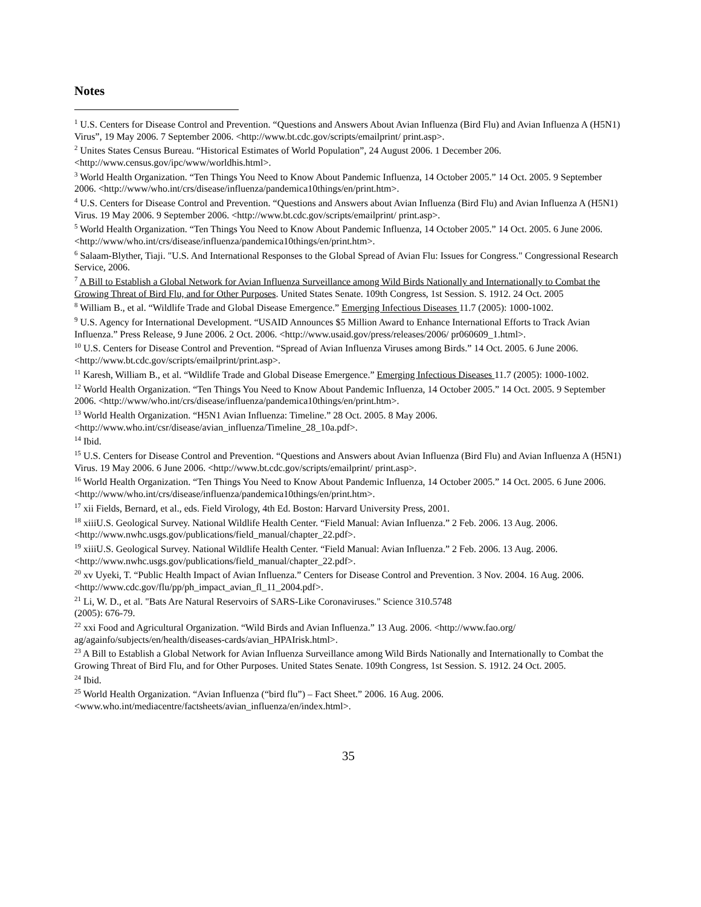Notes
<sup>1</sup> U.S. Centers for Disease Control and Prevention. “Questions and Answers About Avian Influenza (Bird Flu) and Avian Influenza A (H5N1) Virus”, 19 May 2006. 7 September 2006. <http://www.bt.cdc.gov/scripts/emailprint/ print.asp>.
<sup>2</sup> Unites States Census Bureau. “Historical Estimates of World Population”, 24 August 2006. 1 December 206. <http://www.census.gov/ipc/www/worldhis.html>.
<sup>3</sup> World Health Organization. “Ten Things You Need to Know About Pandemic Influenza, 14 October 2005.” 14 Oct. 2005. 9 September 2006. <http://www/who.int/crs/disease/influenza/pandemica10things/en/print.htm>.
<sup>4</sup> U.S. Centers for Disease Control and Prevention. “Questions and Answers about Avian Influenza (Bird Flu) and Avian Influenza A (H5N1) Virus. 19 May 2006. 9 September 2006. <http://www.bt.cdc.gov/scripts/emailprint/ print.asp>.
<sup>5</sup> World Health Organization. “Ten Things You Need to Know About Pandemic Influenza, 14 October 2005.” 14 Oct. 2005. 6 June 2006. <http://www/who.int/crs/disease/influenza/pandemica10things/en/print.htm>.
<sup>6</sup> Salaam-Blyther, Tiaji. "U.S. And International Responses to the Global Spread of Avian Flu: Issues for Congress." Congressional Research Service, 2006.
<sup>7</sup> A Bill to Establish a Global Network for Avian Influenza Surveillance among Wild Birds Nationally and Internationally to Combat the Growing Threat of Bird Flu, and for Other Purposes. United States Senate. 109th Congress, 1st Session. S. 1912. 24 Oct. 2005
<sup>8</sup> William B., et al. “Wildlife Trade and Global Disease Emergence.” Emerging Infectious Diseases 11.7 (2005): 1000-1002.
<sup>9</sup> U.S. Agency for International Development. “USAID Announces $5 Million Award to Enhance International Efforts to Track Avian Influenza.” Press Release, 9 June 2006. 2 Oct. 2006. <http://www.usaid.gov/press/releases/2006/ pr060609_1.html>.
<sup>10</sup> U.S. Centers for Disease Control and Prevention. “Spread of Avian Influenza Viruses among Birds.” 14 Oct. 2005. 6 June 2006. <http://www.bt.cdc.gov/scripts/emailprint/print.asp>.
<sup>11</sup> Karesh, William B., et al. “Wildlife Trade and Global Disease Emergence.” Emerging Infectious Diseases 11.7 (2005): 1000-1002.
<sup>12</sup> World Health Organization. “Ten Things You Need to Know About Pandemic Influenza, 14 October 2005.” 14 Oct. 2005. 9 September 2006. <http://www/who.int/crs/disease/influenza/pandemica10things/en/print.htm>.
<sup>13</sup> World Health Organization. “H5N1 Avian Influenza: Timeline.” 28 Oct. 2005. 8 May 2006. <http://www.who.int/csr/disease/avian_influenza/Timeline_28_10a.pdf>.
<sup>14</sup> Ibid.
<sup>15</sup> U.S. Centers for Disease Control and Prevention. “Questions and Answers about Avian Influenza (Bird Flu) and Avian Influenza A (H5N1) Virus. 19 May 2006. 6 June 2006. <http://www.bt.cdc.gov/scripts/emailprint/ print.asp>.
<sup>16</sup> World Health Organization. “Ten Things You Need to Know About Pandemic Influenza, 14 October 2005.” 14 Oct. 2005. 6 June 2006. <http://www/who.int/crs/disease/influenza/pandemica10things/en/print.htm>.
<sup>17</sup> xii Fields, Bernard, et al., eds. Field Virology, 4th Ed. Boston: Harvard University Press, 2001.
<sup>18</sup> xiiiU.S. Geological Survey. National Wildlife Health Center. “Field Manual: Avian Influenza.” 2 Feb. 2006. 13 Aug. 2006. <http://www.nwhc.usgs.gov/publications/field_manual/chapter_22.pdf>.
<sup>19</sup> xiiiU.S. Geological Survey. National Wildlife Health Center. “Field Manual: Avian Influenza.” 2 Feb. 2006. 13 Aug. 2006. <http://www.nwhc.usgs.gov/publications/field_manual/chapter_22.pdf>.
<sup>20</sup> xv Uyeki, T. “Public Health Impact of Avian Influenza.” Centers for Disease Control and Prevention. 3 Nov. 2004. 16 Aug. 2006. <http://www.cdc.gov/flu/pp/ph_impact_avian_fl_11_2004.pdf>.
<sup>21</sup> Li, W. D., et al. "Bats Are Natural Reservoirs of SARS-Like Coronaviruses." Science 310.5748
(2005): 676-79.
<sup>22</sup> xxi Food and Agricultural Organization. “Wild Birds and Avian Influenza.” 13 Aug. 2006. <http://www.fao.org/ ag/againfo/subjects/en/health/diseases-cards/avian_HPAIrisk.html>.
<sup>23</sup> A Bill to Establish a Global Network for Avian Influenza Surveillance among Wild Birds Nationally and Internationally to Combat the Growing Threat of Bird Flu, and for Other Purposes. United States Senate. 109th Congress, 1st Session. S. 1912. 24 Oct. 2005.
<sup>24</sup> Ibid.
<sup>25</sup> World Health Organization. “Avian Influenza (“bird flu”) – Fact Sheet.” 2006. 16 Aug. 2006. <www.who.int/mediacentre/factsheets/avian_influenza/en/index.html>.
35